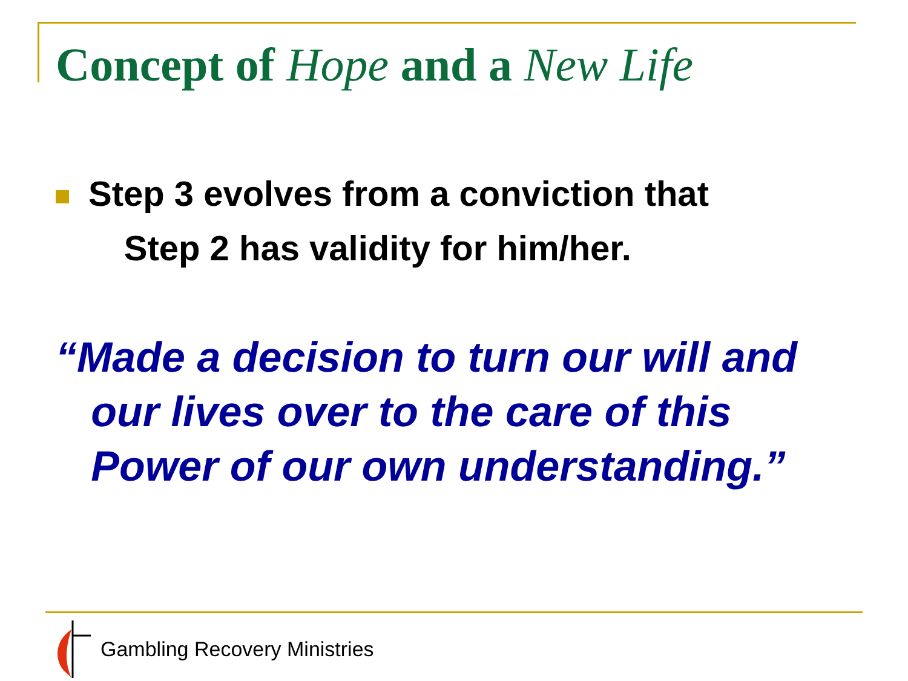Concept of Hope and a New Life
Step 3 evolves from a conviction that
Step 2 has validity for him/her.
“Made a decision to turn our will and
our lives over to the care of this
Power of our own understanding.”
Gambling Recovery Ministries